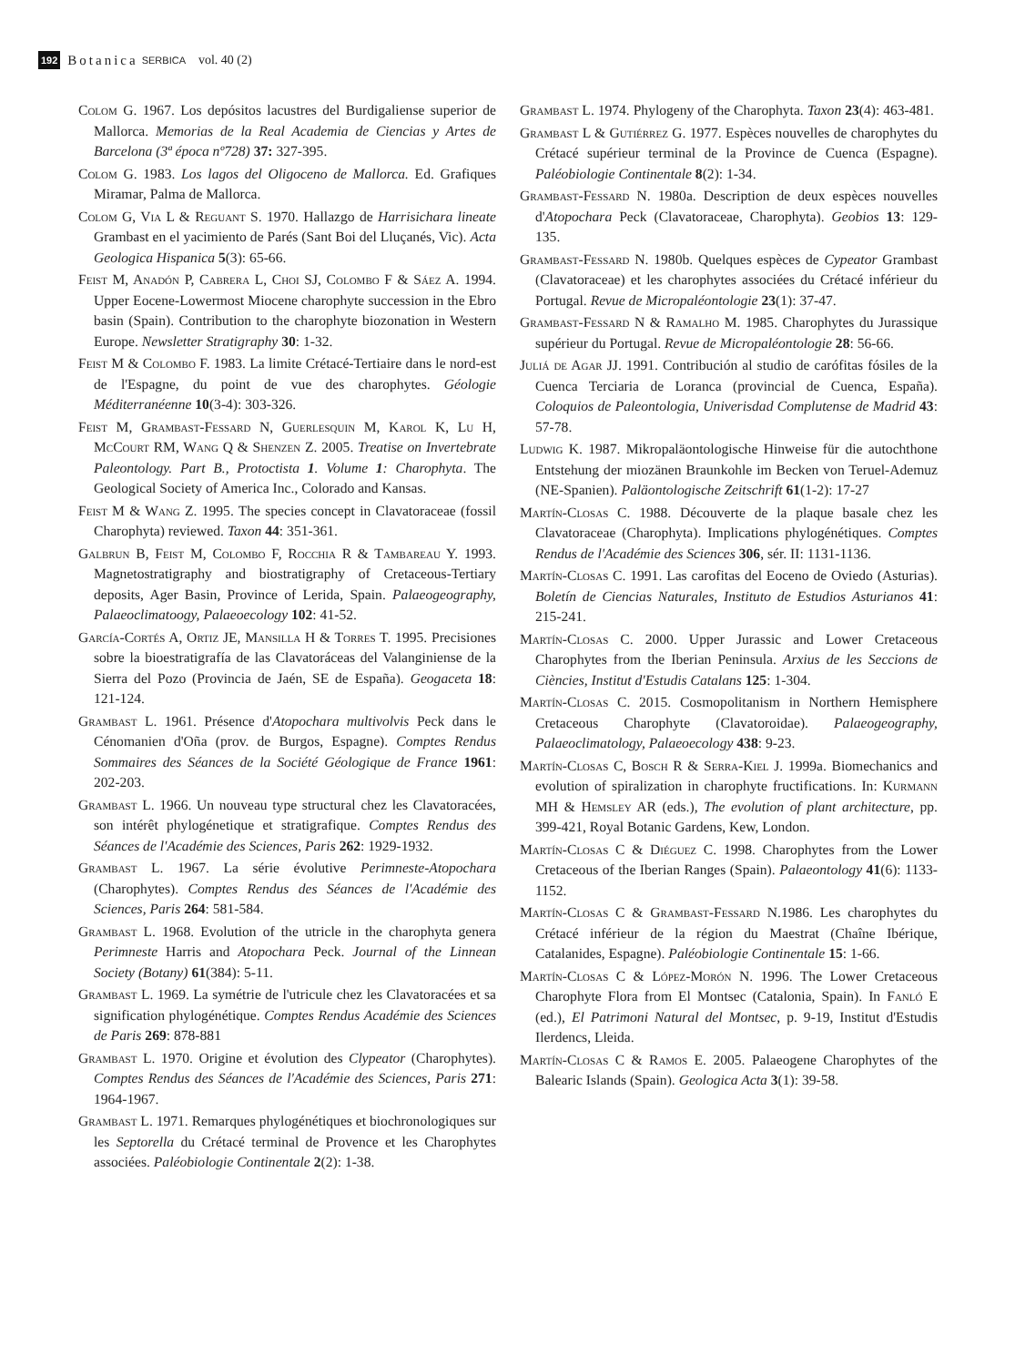192 Botanica SERBICA vol. 40 (2)
Colom G. 1967. Los depósitos lacustres del Burdigaliense superior de Mallorca. Memorias de la Real Academia de Ciencias y Artes de Barcelona (3ª época nº728) 37: 327-395.
Colom G. 1983. Los lagos del Oligoceno de Mallorca. Ed. Grafiques Miramar, Palma de Mallorca.
Colom G, Via L & Reguant S. 1970. Hallazgo de Harrisichara lineate Grambast en el yacimiento de Parés (Sant Boi del Lluçanés, Vic). Acta Geologica Hispanica 5(3): 65-66.
Feist M, Anadón P, Cabrera L, Choi SJ, Colombo F & Sáez A. 1994. Upper Eocene-Lowermost Miocene charophyte succession in the Ebro basin (Spain). Contribution to the charophyte biozonation in Western Europe. Newsletter Stratigraphy 30: 1-32.
Feist M & Colombo F. 1983. La limite Crétacé-Tertiaire dans le nord-est de l'Espagne, du point de vue des charophytes. Géologie Méditerranéenne 10(3-4): 303-326.
Feist M, Grambast-Fessard N, Guerlesquin M, Karol K, Lu H, McCourt RM, Wang Q & Shenzen Z. 2005. Treatise on Invertebrate Paleontology. Part B., Protoctista 1. Volume 1: Charophyta. The Geological Society of America Inc., Colorado and Kansas.
Feist M & Wang Z. 1995. The species concept in Clavatoraceae (fossil Charophyta) reviewed. Taxon 44: 351-361.
Galbrun B, Feist M, Colombo F, Rocchia R & Tambareau Y. 1993. Magnetostratigraphy and biostratigraphy of Cretaceous-Tertiary deposits, Ager Basin, Province of Lerida, Spain. Palaeogeography, Palaeoclimatoogy, Palaeoecology 102: 41-52.
García-Cortés A, Ortiz JE, Mansilla H & Torres T. 1995. Precisiones sobre la bioestratigrafía de las Clavatoráceas del Valanginiense de la Sierra del Pozo (Provincia de Jaén, SE de España). Geogaceta 18: 121-124.
Grambast L. 1961. Présence d'Atopochara multivolvis Peck dans le Cénomanien d'Oña (prov. de Burgos, Espagne). Comptes Rendus Sommaires des Séances de la Société Géologique de France 1961: 202-203.
Grambast L. 1966. Un nouveau type structural chez les Clavatoracées, son intérêt phylogénetique et stratigrafique. Comptes Rendus des Séances de l'Académie des Sciences, Paris 262: 1929-1932.
Grambast L. 1967. La série évolutive Perimneste-Atopochara (Charophytes). Comptes Rendus des Séances de l'Académie des Sciences, Paris 264: 581-584.
Grambast L. 1968. Evolution of the utricle in the charophyta genera Perimneste Harris and Atopochara Peck. Journal of the Linnean Society (Botany) 61(384): 5-11.
Grambast L. 1969. La symétrie de l'utricule chez les Clavatoracées et sa signification phylogénétique. Comptes Rendus Académie des Sciences de Paris 269: 878-881
Grambast L. 1970. Origine et évolution des Clypeator (Charophytes). Comptes Rendus des Séances de l'Académie des Sciences, Paris 271: 1964-1967.
Grambast L. 1971. Remarques phylogénétiques et biochronologiques sur les Septorella du Crétacé terminal de Provence et les Charophytes associées. Paléobiologie Continentale 2(2): 1-38.
Grambast L. 1974. Phylogeny of the Charophyta. Taxon 23(4): 463-481.
Grambast L & Gutiérrez G. 1977. Espèces nouvelles de charophytes du Crétacé supérieur terminal de la Province de Cuenca (Espagne). Paléobiologie Continentale 8(2): 1-34.
Grambast-Fessard N. 1980a. Description de deux espèces nouvelles d'Atopochara Peck (Clavatoraceae, Charophyta). Geobios 13: 129-135.
Grambast-Fessard N. 1980b. Quelques espèces de Cypeator Grambast (Clavatoraceae) et les charophytes associées du Crétacé inférieur du Portugal. Revue de Micropaléontologie 23(1): 37-47.
Grambast-Fessard N & Ramalho M. 1985. Charophytes du Jurassique supérieur du Portugal. Revue de Micropaléontologie 28: 56-66.
Juliá de Agar JJ. 1991. Contribución al studio de carófitas fósiles de la Cuenca Terciaria de Loranca (provincial de Cuenca, España). Coloquios de Paleontologia, Univerisdad Complutense de Madrid 43: 57-78.
Ludwig K. 1987. Mikropaläontologische Hinweise für die autochthone Entstehung der miozänen Braunkohle im Becken von Teruel-Ademuz (NE-Spanien). Paläontologische Zeitschrift 61(1-2): 17-27
Martín-Closas C. 1988. Découverte de la plaque basale chez les Clavatoraceae (Charophyta). Implications phylogénétiques. Comptes Rendus de l'Académie des Sciences 306, sér. II: 1131-1136.
Martín-Closas C. 1991. Las carofitas del Eoceno de Oviedo (Asturias). Boletín de Ciencias Naturales, Instituto de Estudios Asturianos 41: 215-241.
Martín-Closas C. 2000. Upper Jurassic and Lower Cretaceous Charophytes from the Iberian Peninsula. Arxius de les Seccions de Ciències, Institut d'Estudis Catalans 125: 1-304.
Martín-Closas C. 2015. Cosmopolitanism in Northern Hemisphere Cretaceous Charophyte (Clavatoroidae). Palaeogeography, Palaeoclimatology, Palaeoecology 438: 9-23.
Martín-Closas C, Bosch R & Serra-Kiel J. 1999a. Biomechanics and evolution of spiralization in charophyte fructifications. In: Kurmann MH & Hemsley AR (eds.), The evolution of plant architecture, pp. 399-421, Royal Botanic Gardens, Kew, London.
Martín-Closas C & Diéguez C. 1998. Charophytes from the Lower Cretaceous of the Iberian Ranges (Spain). Palaeontology 41(6): 1133-1152.
Martín-Closas C & Grambast-Fessard N.1986. Les charophytes du Crétacé inférieur de la région du Maestrat (Chaîne Ibérique, Catalanides, Espagne). Paléobiologie Continentale 15: 1-66.
Martín-Closas C & López-Morón N. 1996. The Lower Cretaceous Charophyte Flora from El Montsec (Catalonia, Spain). In Fanló E (ed.), El Patrimoni Natural del Montsec, p. 9-19, Institut d'Estudis Ilerdencs, Lleida.
Martín-Closas C & Ramos E. 2005. Palaeogene Charophytes of the Balearic Islands (Spain). Geologica Acta 3(1): 39-58.